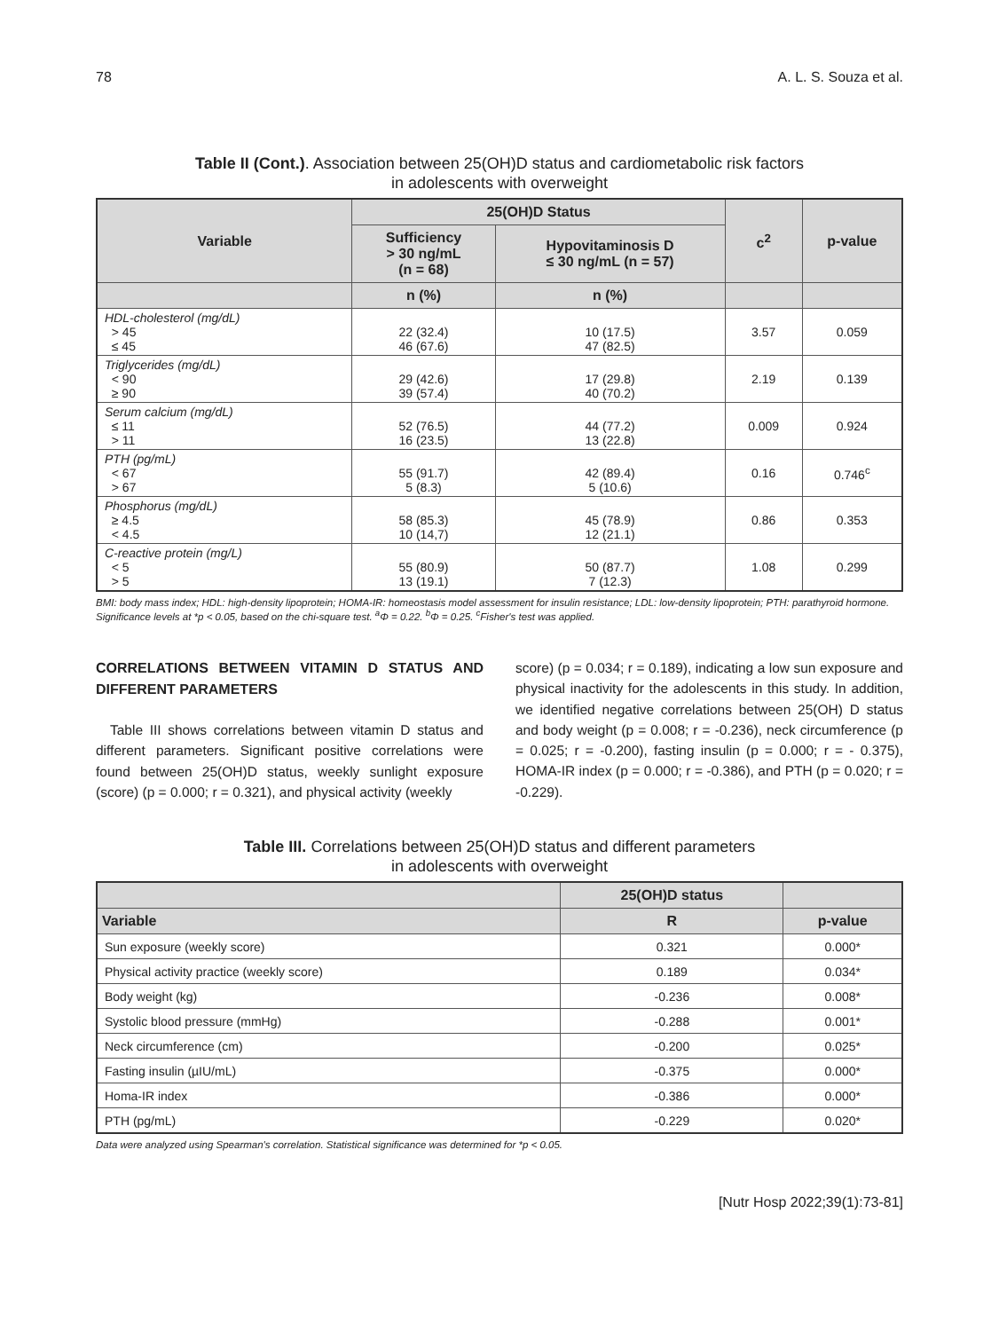78 A. L. S. Souza et al.
Table II (Cont.). Association between 25(OH)D status and cardiometabolic risk factors
in adolescents with overweight
| Variable | 25(OH)D Status | | c<sup>2</sup> | p-value |
| --- | --- | --- | --- | --- |
| | Sufficiency > 30 ng/mL (n = 68) | Hypovitaminosis D ≤ 30 ng/mL (n = 57) | | |
| | n (%) | n (%) | | |
| HDL-cholesterol (mg/dL) > 45 ≤ 45 | 22 (32.4) 46 (67.6) | 10 (17.5) 47 (82.5) | 3.57 | 0.059 |
| Triglycerides (mg/dL) < 90 ≥ 90 | 29 (42.6) 39 (57.4) | 17 (29.8) 40 (70.2) | 2.19 | 0.139 |
| Serum calcium (mg/dL) ≤ 11 > 11 | 52 (76.5) 16 (23.5) | 44 (77.2) 13 (22.8) | 0.009 | 0.924 |
| PTH (pg/mL) < 67 > 67 | 55 (91.7) 5 (8.3) | 42 (89.4) 5 (10.6) | 0.16 | 0.746<sup>c</sup> |
| Phosphorus (mg/dL) ≥ 4.5 < 4.5 | 58 (85.3) 10 (14,7) | 45 (78.9) 12 (21.1) | 0.86 | 0.353 |
| C-reactive protein (mg/L) < 5 > 5 | 55 (80.9) 13 (19.1) | 50 (87.7) 7 (12.3) | 1.08 | 0.299 |
BMI: body mass index; HDL: high-density lipoprotein; HOMA-IR: homeostasis model assessment for insulin resistance; LDL: low-density lipoprotein; PTH: parathyroid hormone. Significance levels at *p < 0.05, based on the chi-square test. <sup>a</sup>Φ = 0.22. <sup>b</sup>Φ = 0.25. <sup>c</sup>Fisher's test was applied.
CORRELATIONS BETWEEN VITAMIN D STATUS AND DIFFERENT PARAMETERS
Table III shows correlations between vitamin D status and different parameters. Significant positive correlations were found between 25(OH)D status, weekly sunlight exposure (score) (p = 0.000; r = 0.321), and physical activity (weekly
score) (p = 0.034; r = 0.189), indicating a low sun exposure and physical inactivity for the adolescents in this study. In addition, we identified negative correlations between 25(OH) D status and body weight (p = 0.008; r = -0.236), neck circumference (p = 0.025; r = -0.200), fasting insulin (p = 0.000; r = - 0.375), HOMA-IR index (p = 0.000; r = -0.386), and PTH (p = 0.020; r = -0.229).
Table III. Correlations between 25(OH)D status and different parameters
in adolescents with overweight
| | 25(OH)D status | |
| --- | --- | --- |
| Variable | R | p-value |
| Sun exposure (weekly score) | 0.321 | 0.000* |
| Physical activity practice (weekly score) | 0.189 | 0.034* |
| Body weight (kg) | -0.236 | 0.008* |
| Systolic blood pressure (mmHg) | -0.288 | 0.001* |
| Neck circumference (cm) | -0.200 | 0.025* |
| Fasting insulin (µIU/mL) | -0.375 | 0.000* |
| Homa-IR index | -0.386 | 0.000* |
| PTH (pg/mL) | -0.229 | 0.020* |
Data were analyzed using Spearman's correlation. Statistical significance was determined for *p < 0.05.
[Nutr Hosp 2022;39(1):73-81]